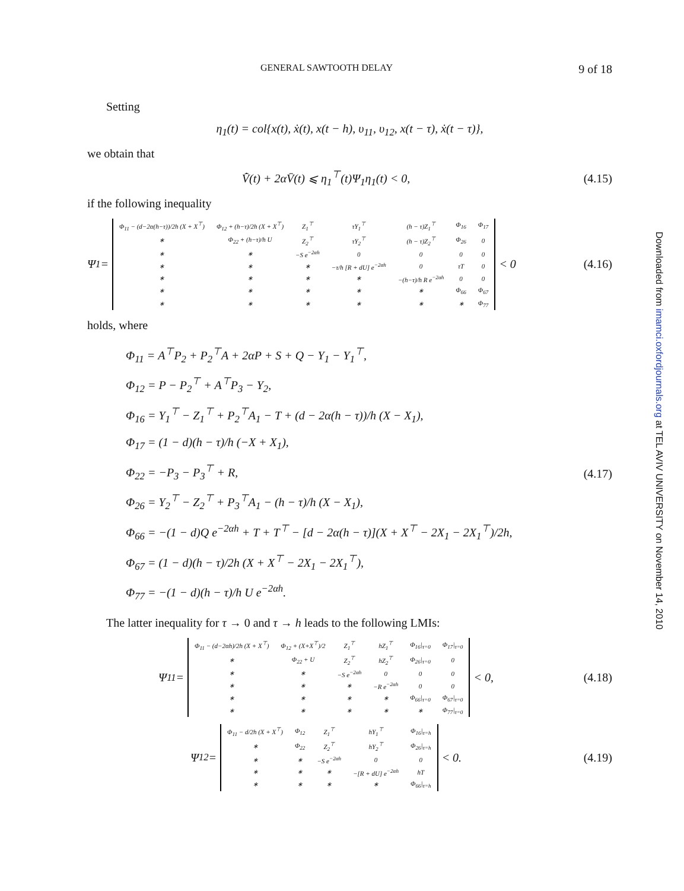GENERAL SAWTOOTH DELAY 9 of 18
Setting
η<sub>1</sub>(t) = col{x(t), ẋ(t), x(t − h), υ<sub>11</sub>, υ<sub>12</sub>, x(t − τ), ẋ(t − τ)},
we obtain that
V̄̇(t) + 2αV̄(t) ⩽ η<sub>1</sub><sup>⊤</sup>(t)Ψ<sub>1</sub>η<sub>1</sub>(t) < 0, (4.15)
if the following inequality
Ψ<sub>1</sub> =
| Φ<sub>11</sub> − (d−2α(h−τ))/2h (X + X<sup>⊤</sup>) | Φ<sub>12</sub> + (h−τ)/2h (X + X<sup>⊤</sup>) | Z<sub>1</sub><sup>⊤</sup> | τY<sub>1</sub><sup>⊤</sup> | (h − τ)Z<sub>1</sub><sup>⊤</sup> | Φ<sub>16</sub> | Φ<sub>17</sub> |
| ∗ | Φ<sub>22</sub> + (h−τ)/h U | Z<sub>2</sub><sup>⊤</sup> | τY<sub>2</sub><sup>⊤</sup> | (h − τ)Z<sub>2</sub><sup>⊤</sup> | Φ<sub>26</sub> | 0 |
| ∗ | ∗ | −S e<sup>−2αh</sup> | 0 | 0 | 0 | 0 |
| ∗ | ∗ | ∗ | −τ/h [R + dU] e<sup>−2αh</sup> | 0 | τT | 0 |
| ∗ | ∗ | ∗ | ∗ | −(h−τ)/h R e<sup>−2αh</sup> | 0 | 0 |
| ∗ | ∗ | ∗ | ∗ | ∗ | Φ<sub>66</sub> | Φ<sub>67</sub> |
| ∗ | ∗ | ∗ | ∗ | ∗ | ∗ | Φ<sub>77</sub> |
< 0
(4.16)
holds, where
Φ<sub>11</sub> = A<sup>⊤</sup>P<sub>2</sub> + P<sub>2</sub><sup>⊤</sup>A + 2αP + S + Q − Y<sub>1</sub> − Y<sub>1</sub><sup>⊤</sup>,
Φ<sub>12</sub> = P − P<sub>2</sub><sup>⊤</sup> + A<sup>⊤</sup>P<sub>3</sub> − Y<sub>2</sub>,
Φ<sub>16</sub> = Y<sub>1</sub><sup>⊤</sup> − Z<sub>1</sub><sup>⊤</sup> + P<sub>2</sub><sup>⊤</sup>A<sub>1</sub> − T + (d − 2α(h − τ))/h (X − X<sub>1</sub>),
Φ<sub>17</sub> = (1 − d)(h − τ)/h (−X + X<sub>1</sub>),
Φ<sub>22</sub> = −P<sub>3</sub> − P<sub>3</sub><sup>⊤</sup> + R,
Φ<sub>26</sub> = Y<sub>2</sub><sup>⊤</sup> − Z<sub>2</sub><sup>⊤</sup> + P<sub>3</sub><sup>⊤</sup>A<sub>1</sub> − (h − τ)/h (X − X<sub>1</sub>),
Φ<sub>66</sub> = −(1 − d)Q e<sup>−2αh</sup> + T + T<sup>⊤</sup> − [d − 2α(h − τ)](X + X<sup>⊤</sup> − 2X<sub>1</sub> − 2X<sub>1</sub><sup>⊤</sup>)/2h,
Φ<sub>67</sub> = (1 − d)(h − τ)/2h (X + X<sup>⊤</sup> − 2X<sub>1</sub> − 2X<sub>1</sub><sup>⊤</sup>),
Φ<sub>77</sub> = −(1 − d)(h − τ)/h U e<sup>−2αh</sup>.
(4.17)
The latter inequality for τ → 0 and τ → h leads to the following LMIs:
Ψ<sub>11</sub> =
| Φ<sub>11</sub> − (d−2αh)/2h (X + X<sup>⊤</sup>) | Φ<sub>12</sub> + (X+X<sup>⊤</sup>)/2 | Z<sub>1</sub><sup>⊤</sup> | hZ<sub>1</sub><sup>⊤</sup> | Φ<sub>16</sub>/<sub>τ=0</sub> | Φ<sub>17</sub>/<sub>τ=0</sub> |
| ∗ | Φ<sub>22</sub> + U | Z<sub>2</sub><sup>⊤</sup> | hZ<sub>2</sub><sup>⊤</sup> | Φ<sub>26</sub>/<sub>τ=0</sub> | 0 |
| ∗ | ∗ | −S e<sup>−2αh</sup> | 0 | 0 | 0 |
| ∗ | ∗ | ∗ | −R e<sup>−2αh</sup> | 0 | 0 |
| ∗ | ∗ | ∗ | ∗ | Φ<sub>66</sub>/<sub>τ=0</sub> | Φ<sub>67</sub>/<sub>τ=0</sub> |
| ∗ | ∗ | ∗ | ∗ | ∗ | Φ<sub>77</sub>/<sub>τ=0</sub> |
< 0,
(4.18)
Ψ<sub>12</sub> =
| Φ<sub>11</sub> − d/2h (X + X<sup>⊤</sup>) | Φ<sub>12</sub> | Z<sub>1</sub><sup>⊤</sup> | hY<sub>1</sub><sup>⊤</sup> | Φ<sub>16</sub>/<sub>τ=h</sub> |
| ∗ | Φ<sub>22</sub> | Z<sub>2</sub><sup>⊤</sup> | hY<sub>2</sub><sup>⊤</sup> | Φ<sub>26</sub>/<sub>τ=h</sub> |
| ∗ | ∗ | −S e<sup>−2αh</sup> | 0 | 0 |
| ∗ | ∗ | ∗ | −[R + dU] e<sup>−2αh</sup> | hT |
| ∗ | ∗ | ∗ | ∗ | Φ<sub>66</sub>/<sub>τ=h</sub> |
< 0.
(4.19)
Downloaded from imamci.oxfordjournals.org at TEL AVIV UNIVERSITY on November 14, 2010